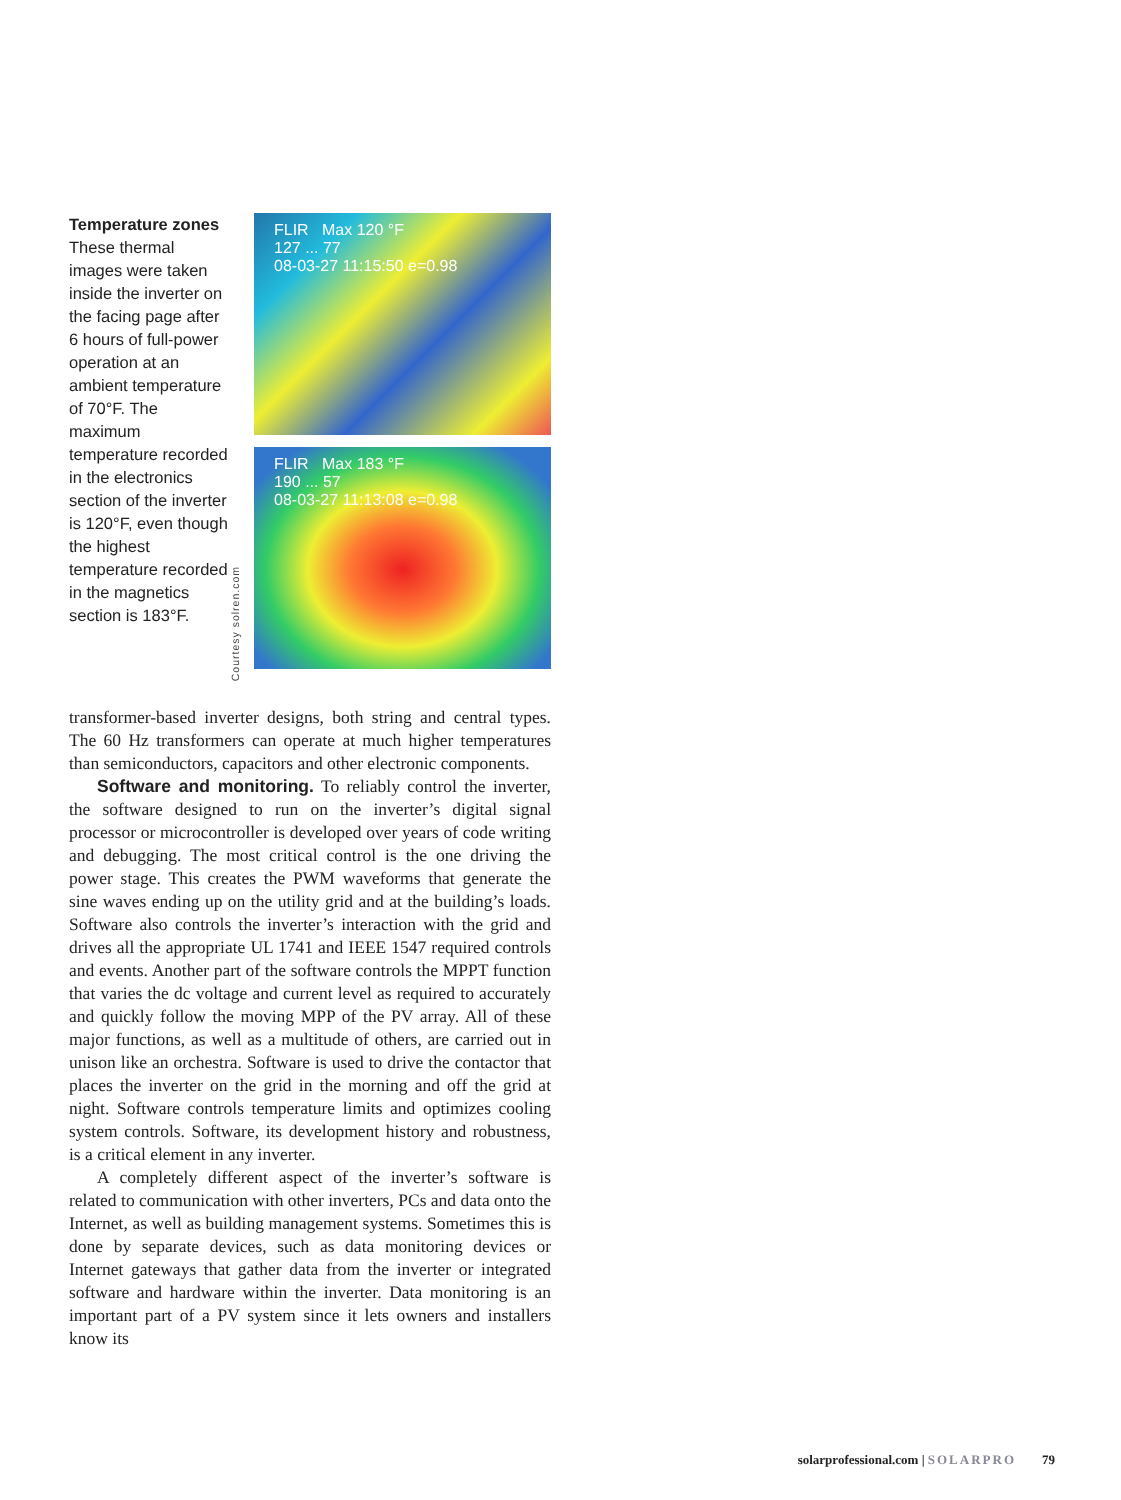Temperature zones
These thermal images were taken inside the inverter on the facing page after 6 hours of full-power operation at an ambient temperature of 70°F. The maximum temperature recorded in the electronics section of the inverter is 120°F, even though the highest temperature recorded in the magnetics section is 183°F.
Courtesy solren.com
FLIR Max 120 °F
127 ... 77
08-03-27 11:15:50 e=0.98
FLIR Max 183 °F
190 ... 57
08-03-27 11:13:08 e=0.98
transformer-based inverter designs, both string and central types. The 60 Hz transformers can operate at much higher temperatures than semiconductors, capacitors and other electronic components.
Software and monitoring. To reliably control the inverter, the software designed to run on the inverter’s digital signal processor or microcontroller is developed over years of code writing and debugging. The most critical control is the one driving the power stage. This creates the PWM waveforms that generate the sine waves ending up on the utility grid and at the building’s loads. Software also controls the inverter’s interaction with the grid and drives all the appropriate UL 1741 and IEEE 1547 required controls and events. Another part of the software controls the MPPT function that varies the dc voltage and current level as required to accurately and quickly follow the moving MPP of the PV array. All of these major functions, as well as a multitude of others, are carried out in unison like an orchestra. Software is used to drive the contactor that places the inverter on the grid in the morning and off the grid at night. Software controls temperature limits and optimizes cooling system controls. Software, its development history and robustness, is a critical element in any inverter.
A completely different aspect of the inverter’s software is related to communication with other inverters, PCs and data onto the Internet, as well as building management systems. Sometimes this is done by separate devices, such as data monitoring devices or Internet gateways that gather data from the inverter or integrated software and hardware within the inverter. Data monitoring is an important part of a PV system since it lets owners and installers know its
solarprofessional.com | SOLARPRO 79